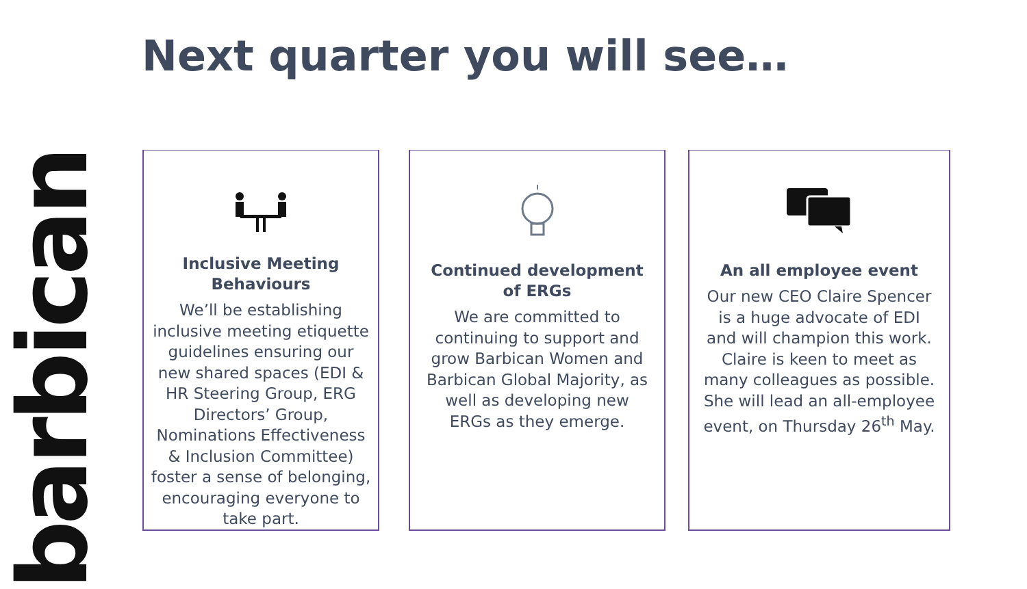Next quarter you will see…
barbican
Inclusive Meeting Behaviours
We’ll be establishing inclusive meeting etiquette guidelines ensuring our new shared spaces (EDI & HR Steering Group, ERG Directors’ Group, Nominations Effectiveness & Inclusion Committee) foster a sense of belonging, encouraging everyone to take part.
Continued development of ERGs
We are committed to continuing to support and grow Barbican Women and Barbican Global Majority, as well as developing new ERGs as they emerge.
An all employee event
Our new CEO Claire Spencer is a huge advocate of EDI and will champion this work. Claire is keen to meet as many colleagues as possible. She will lead an all-employee event, on Thursday 26<sup>th</sup> May.